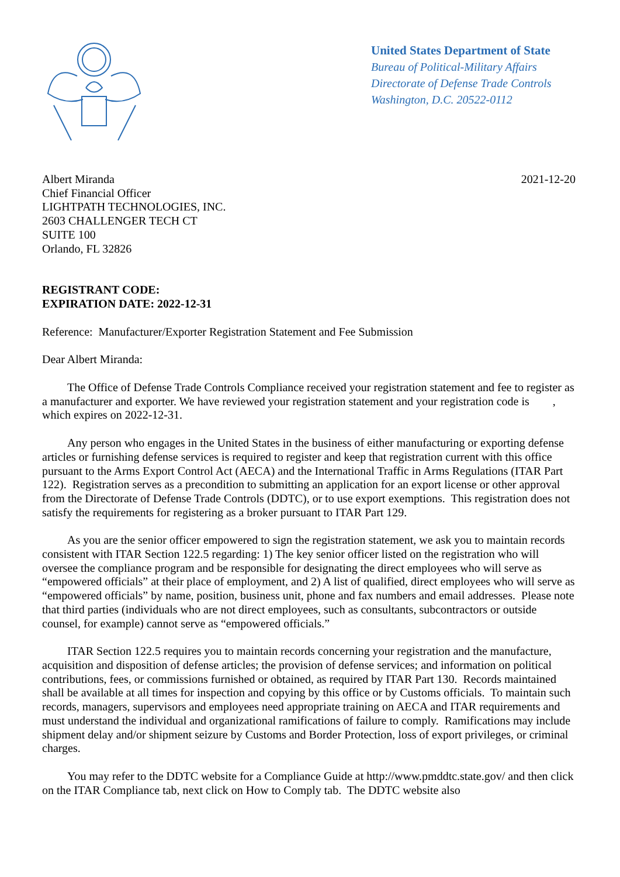United States Department of State
Bureau of Political-Military Affairs
Directorate of Defense Trade Controls
Washington, D.C. 20522-0112
Albert Miranda
Chief Financial Officer
LIGHTPATH TECHNOLOGIES, INC.
2603 CHALLENGER TECH CT
SUITE 100
Orlando, FL 32826
2021-12-20
REGISTRANT CODE:
EXPIRATION DATE: 2022-12-31
Reference: Manufacturer/Exporter Registration Statement and Fee Submission
Dear Albert Miranda:
The Office of Defense Trade Controls Compliance received your registration statement and fee to register as a manufacturer and exporter. We have reviewed your registration statement and your registration code is , which expires on 2022-12-31.
Any person who engages in the United States in the business of either manufacturing or exporting defense articles or furnishing defense services is required to register and keep that registration current with this office pursuant to the Arms Export Control Act (AECA) and the International Traffic in Arms Regulations (ITAR Part 122). Registration serves as a precondition to submitting an application for an export license or other approval from the Directorate of Defense Trade Controls (DDTC), or to use export exemptions. This registration does not satisfy the requirements for registering as a broker pursuant to ITAR Part 129.
As you are the senior officer empowered to sign the registration statement, we ask you to maintain records consistent with ITAR Section 122.5 regarding: 1) The key senior officer listed on the registration who will oversee the compliance program and be responsible for designating the direct employees who will serve as “empowered officials” at their place of employment, and 2) A list of qualified, direct employees who will serve as “empowered officials” by name, position, business unit, phone and fax numbers and email addresses. Please note that third parties (individuals who are not direct employees, such as consultants, subcontractors or outside counsel, for example) cannot serve as “empowered officials.”
ITAR Section 122.5 requires you to maintain records concerning your registration and the manufacture, acquisition and disposition of defense articles; the provision of defense services; and information on political contributions, fees, or commissions furnished or obtained, as required by ITAR Part 130. Records maintained shall be available at all times for inspection and copying by this office or by Customs officials. To maintain such records, managers, supervisors and employees need appropriate training on AECA and ITAR requirements and must understand the individual and organizational ramifications of failure to comply. Ramifications may include shipment delay and/or shipment seizure by Customs and Border Protection, loss of export privileges, or criminal charges.
You may refer to the DDTC website for a Compliance Guide at http://www.pmddtc.state.gov/ and then click on the ITAR Compliance tab, next click on How to Comply tab. The DDTC website also